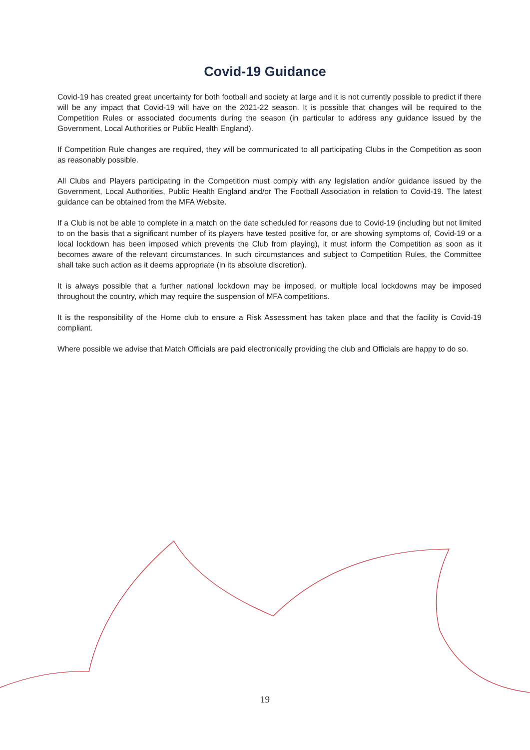Covid-19 Guidance
Covid-19 has created great uncertainty for both football and society at large and it is not currently possible to predict if there will be any impact that Covid-19 will have on the 2021-22 season. It is possible that changes will be required to the Competition Rules or associated documents during the season (in particular to address any guidance issued by the Government, Local Authorities or Public Health England).
If Competition Rule changes are required, they will be communicated to all participating Clubs in the Competition as soon as reasonably possible.
All Clubs and Players participating in the Competition must comply with any legislation and/or guidance issued by the Government, Local Authorities, Public Health England and/or The Football Association in relation to Covid-19. The latest guidance can be obtained from the MFA Website.
If a Club is not be able to complete in a match on the date scheduled for reasons due to Covid-19 (including but not limited to on the basis that a significant number of its players have tested positive for, or are showing symptoms of, Covid-19 or a local lockdown has been imposed which prevents the Club from playing), it must inform the Competition as soon as it becomes aware of the relevant circumstances. In such circumstances and subject to Competition Rules, the Committee shall take such action as it deems appropriate (in its absolute discretion).
It is always possible that a further national lockdown may be imposed, or multiple local lockdowns may be imposed throughout the country, which may require the suspension of MFA competitions.
It is the responsibility of the Home club to ensure a Risk Assessment has taken place and that the facility is Covid-19 compliant.
Where possible we advise that Match Officials are paid electronically providing the club and Officials are happy to do so.
19